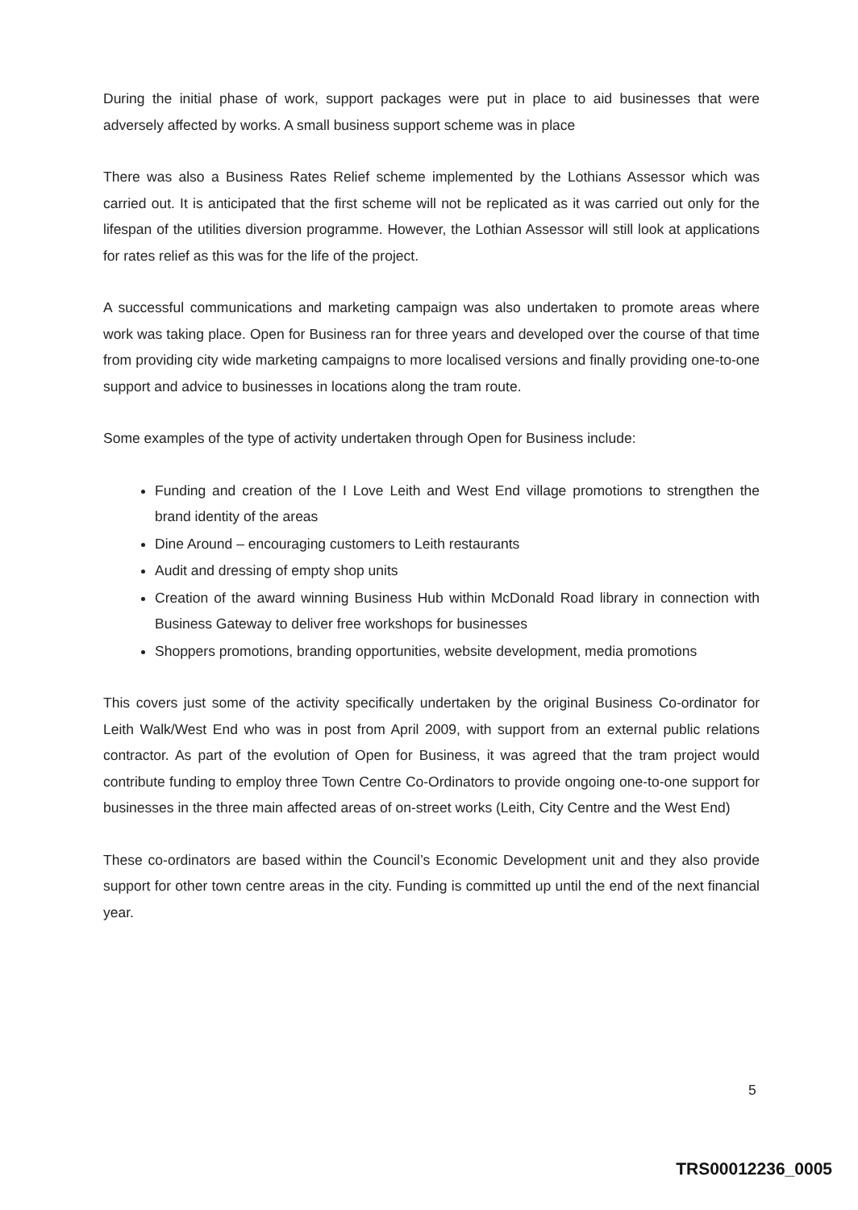During the initial phase of work, support packages were put in place to aid businesses that were adversely affected by works. A small business support scheme was in place
There was also a Business Rates Relief scheme implemented by the Lothians Assessor which was carried out. It is anticipated that the first scheme will not be replicated as it was carried out only for the lifespan of the utilities diversion programme. However, the Lothian Assessor will still look at applications for rates relief as this was for the life of the project.
A successful communications and marketing campaign was also undertaken to promote areas where work was taking place. Open for Business ran for three years and developed over the course of that time from providing city wide marketing campaigns to more localised versions and finally providing one-to-one support and advice to businesses in locations along the tram route.
Some examples of the type of activity undertaken through Open for Business include:
Funding and creation of the I Love Leith and West End village promotions to strengthen the brand identity of the areas
Dine Around – encouraging customers to Leith restaurants
Audit and dressing of empty shop units
Creation of the award winning Business Hub within McDonald Road library in connection with Business Gateway to deliver free workshops for businesses
Shoppers promotions, branding opportunities, website development, media promotions
This covers just some of the activity specifically undertaken by the original Business Co-ordinator for Leith Walk/West End who was in post from April 2009, with support from an external public relations contractor. As part of the evolution of Open for Business, it was agreed that the tram project would contribute funding to employ three Town Centre Co-Ordinators to provide ongoing one-to-one support for businesses in the three main affected areas of on-street works (Leith, City Centre and the West End)
These co-ordinators are based within the Council’s Economic Development unit and they also provide support for other town centre areas in the city. Funding is committed up until the end of the next financial year.
5
TRS00012236_0005